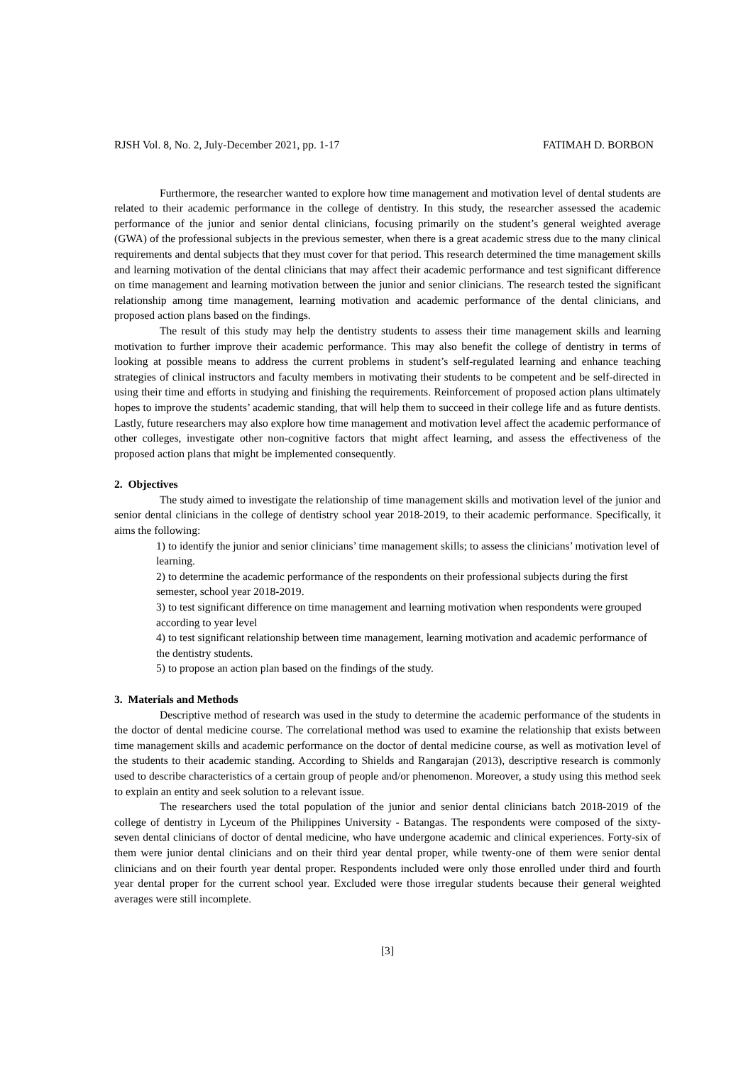RJSH Vol. 8, No. 2, July-December 2021, pp. 1-17 FATIMAH D. BORBON
Furthermore, the researcher wanted to explore how time management and motivation level of dental students are related to their academic performance in the college of dentistry. In this study, the researcher assessed the academic performance of the junior and senior dental clinicians, focusing primarily on the student’s general weighted average (GWA) of the professional subjects in the previous semester, when there is a great academic stress due to the many clinical requirements and dental subjects that they must cover for that period. This research determined the time management skills and learning motivation of the dental clinicians that may affect their academic performance and test significant difference on time management and learning motivation between the junior and senior clinicians. The research tested the significant relationship among time management, learning motivation and academic performance of the dental clinicians, and proposed action plans based on the findings.
The result of this study may help the dentistry students to assess their time management skills and learning motivation to further improve their academic performance. This may also benefit the college of dentistry in terms of looking at possible means to address the current problems in student’s self-regulated learning and enhance teaching strategies of clinical instructors and faculty members in motivating their students to be competent and be self-directed in using their time and efforts in studying and finishing the requirements. Reinforcement of proposed action plans ultimately hopes to improve the students’ academic standing, that will help them to succeed in their college life and as future dentists. Lastly, future researchers may also explore how time management and motivation level affect the academic performance of other colleges, investigate other non-cognitive factors that might affect learning, and assess the effectiveness of the proposed action plans that might be implemented consequently.
2. Objectives
The study aimed to investigate the relationship of time management skills and motivation level of the junior and senior dental clinicians in the college of dentistry school year 2018-2019, to their academic performance. Specifically, it aims the following:
1) to identify the junior and senior clinicians’ time management skills; to assess the clinicians’ motivation level of learning.
2) to determine the academic performance of the respondents on their professional subjects during the first semester, school year 2018-2019.
3) to test significant difference on time management and learning motivation when respondents were grouped according to year level
4) to test significant relationship between time management, learning motivation and academic performance of the dentistry students.
5) to propose an action plan based on the findings of the study.
3. Materials and Methods
Descriptive method of research was used in the study to determine the academic performance of the students in the doctor of dental medicine course. The correlational method was used to examine the relationship that exists between time management skills and academic performance on the doctor of dental medicine course, as well as motivation level of the students to their academic standing. According to Shields and Rangarajan (2013), descriptive research is commonly used to describe characteristics of a certain group of people and/or phenomenon. Moreover, a study using this method seek to explain an entity and seek solution to a relevant issue.
The researchers used the total population of the junior and senior dental clinicians batch 2018-2019 of the college of dentistry in Lyceum of the Philippines University - Batangas. The respondents were composed of the sixty-seven dental clinicians of doctor of dental medicine, who have undergone academic and clinical experiences. Forty-six of them were junior dental clinicians and on their third year dental proper, while twenty-one of them were senior dental clinicians and on their fourth year dental proper. Respondents included were only those enrolled under third and fourth year dental proper for the current school year. Excluded were those irregular students because their general weighted averages were still incomplete.
[3]